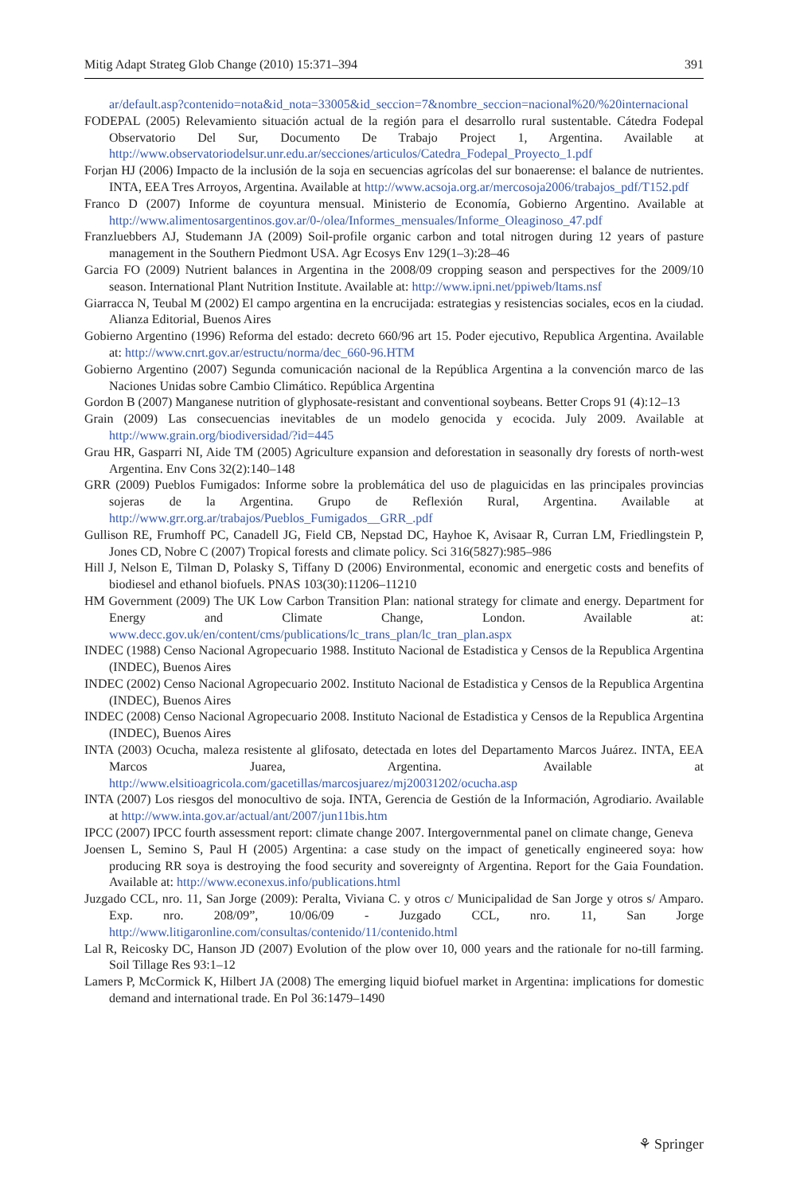Mitig Adapt Strateg Glob Change (2010) 15:371–394 391
ar/default.asp?contenido=nota&id_nota=33005&id_seccion=7&nombre_seccion=nacional%20/%20internacional
FODEPAL (2005) Relevamiento situación actual de la región para el desarrollo rural sustentable. Cátedra Fodepal Observatorio Del Sur, Documento De Trabajo Project 1, Argentina. Available at http://www.observatoriodelsur.unr.edu.ar/secciones/articulos/Catedra_Fodepal_Proyecto_1.pdf
Forjan HJ (2006) Impacto de la inclusión de la soja en secuencias agrícolas del sur bonaerense: el balance de nutrientes. INTA, EEA Tres Arroyos, Argentina. Available at http://www.acsoja.org.ar/mercosoja2006/trabajos_pdf/T152.pdf
Franco D (2007) Informe de coyuntura mensual. Ministerio de Economía, Gobierno Argentino. Available at http://www.alimentosargentinos.gov.ar/0-/olea/Informes_mensuales/Informe_Oleaginoso_47.pdf
Franzluebbers AJ, Studemann JA (2009) Soil-profile organic carbon and total nitrogen during 12 years of pasture management in the Southern Piedmont USA. Agr Ecosys Env 129(1–3):28–46
Garcia FO (2009) Nutrient balances in Argentina in the 2008/09 cropping season and perspectives for the 2009/10 season. International Plant Nutrition Institute. Available at: http://www.ipni.net/ppiweb/ltams.nsf
Giarracca N, Teubal M (2002) El campo argentina en la encrucijada: estrategias y resistencias sociales, ecos en la ciudad. Alianza Editorial, Buenos Aires
Gobierno Argentino (1996) Reforma del estado: decreto 660/96 art 15. Poder ejecutivo, Republica Argentina. Available at: http://www.cnrt.gov.ar/estructu/norma/dec_660-96.HTM
Gobierno Argentino (2007) Segunda comunicación nacional de la República Argentina a la convención marco de las Naciones Unidas sobre Cambio Climático. República Argentina
Gordon B (2007) Manganese nutrition of glyphosate-resistant and conventional soybeans. Better Crops 91 (4):12–13
Grain (2009) Las consecuencias inevitables de un modelo genocida y ecocida. July 2009. Available at http://www.grain.org/biodiversidad/?id=445
Grau HR, Gasparri NI, Aide TM (2005) Agriculture expansion and deforestation in seasonally dry forests of north-west Argentina. Env Cons 32(2):140–148
GRR (2009) Pueblos Fumigados: Informe sobre la problemática del uso de plaguicidas en las principales provincias sojeras de la Argentina. Grupo de Reflexión Rural, Argentina. Available at http://www.grr.org.ar/trabajos/Pueblos_Fumigados__GRR_.pdf
Gullison RE, Frumhoff PC, Canadell JG, Field CB, Nepstad DC, Hayhoe K, Avisaar R, Curran LM, Friedlingstein P, Jones CD, Nobre C (2007) Tropical forests and climate policy. Sci 316(5827):985–986
Hill J, Nelson E, Tilman D, Polasky S, Tiffany D (2006) Environmental, economic and energetic costs and benefits of biodiesel and ethanol biofuels. PNAS 103(30):11206–11210
HM Government (2009) The UK Low Carbon Transition Plan: national strategy for climate and energy. Department for Energy and Climate Change, London. Available at: www.decc.gov.uk/en/content/cms/publications/lc_trans_plan/lc_tran_plan.aspx
INDEC (1988) Censo Nacional Agropecuario 1988. Instituto Nacional de Estadistica y Censos de la Republica Argentina (INDEC), Buenos Aires
INDEC (2002) Censo Nacional Agropecuario 2002. Instituto Nacional de Estadistica y Censos de la Republica Argentina (INDEC), Buenos Aires
INDEC (2008) Censo Nacional Agropecuario 2008. Instituto Nacional de Estadistica y Censos de la Republica Argentina (INDEC), Buenos Aires
INTA (2003) Ocucha, maleza resistente al glifosato, detectada en lotes del Departamento Marcos Juárez. INTA, EEA Marcos Juarea, Argentina. Available at http://www.elsitioagricola.com/gacetillas/marcosjuarez/mj20031202/ocucha.asp
INTA (2007) Los riesgos del monocultivo de soja. INTA, Gerencia de Gestión de la Información, Agrodiario. Available at http://www.inta.gov.ar/actual/ant/2007/jun11bis.htm
IPCC (2007) IPCC fourth assessment report: climate change 2007. Intergovernmental panel on climate change, Geneva
Joensen L, Semino S, Paul H (2005) Argentina: a case study on the impact of genetically engineered soya: how producing RR soya is destroying the food security and sovereignty of Argentina. Report for the Gaia Foundation. Available at: http://www.econexus.info/publications.html
Juzgado CCL, nro. 11, San Jorge (2009): Peralta, Viviana C. y otros c/ Municipalidad de San Jorge y otros s/ Amparo. Exp. nro. 208/09”, 10/06/09 - Juzgado CCL, nro. 11, San Jorge http://www.litigaronline.com/consultas/contenido/11/contenido.html
Lal R, Reicosky DC, Hanson JD (2007) Evolution of the plow over 10, 000 years and the rationale for no-till farming. Soil Tillage Res 93:1–12
Lamers P, McCormick K, Hilbert JA (2008) The emerging liquid biofuel market in Argentina: implications for domestic demand and international trade. En Pol 36:1479–1490
⚘ Springer